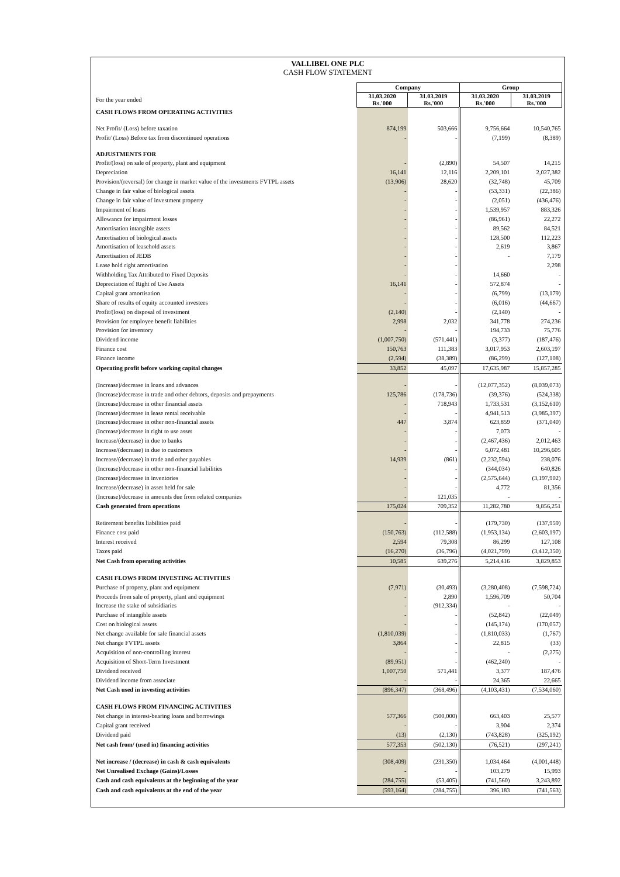VALLIBEL ONE PLC
CASH FLOW STATEMENT
| | Company | | Group | |
| For the year ended | 31.03.2020 Rs.'000 | 31.03.2019 Rs.'000 | 31.03.2020 Rs.'000 | 31.03.2019 Rs.'000 |
| CASH FLOWS FROM OPERATING ACTIVITIES | | | | |
| Net Profit/ (Loss) before taxation | 874,199 | 503,666 | 9,756,664 | 10,540,765 |
| Profit/ (Loss) Before tax from discontinued operations | - | - | (7,199) | (8,389) |
| ADJUSTMENTS FOR | | | | |
| Profit/(loss) on sale of property, plant and equipment | - | (2,890) | 54,507 | 14,215 |
| Depreciation | 16,141 | 12,116 | 2,209,101 | 2,027,382 |
| Provision/(reversal) for change in market value of the investments FVTPL assets | (13,906) | 28,620 | (32,748) | 45,709 |
| Change in fair value of biological assets | - | - | (53,331) | (22,386) |
| Change in fair value of investment property | - | - | (2,051) | (436,476) |
| Impairment of loans | - | - | 1,539,957 | 883,326 |
| Allowance for impairment losses | - | - | (86,961) | 22,272 |
| Amortisation intangible assets | - | - | 89,562 | 84,521 |
| Amortisation of biological assets | - | - | 128,500 | 112,223 |
| Amortisation of leasehold assets | - | - | 2,619 | 3,867 |
| Amortisation of JEDB | - | - | - | 7,179 |
| Lease hold right amortisation | - | - | | 2,298 |
| Withholding Tax Attributed to Fixed Deposits | - | - | 14,660 | - |
| Depreciation of Right of Use Assets | 16,141 | - | 572,874 | - |
| Capital grant amortisation | - | - | (6,799) | (13,179) |
| Share of results of equity accounted investees | - | - | (6,016) | (44,667) |
| Profit/(loss) on disposal of investment | (2,140) | - | (2,140) | - |
| Provision for employee benefit liabilities | 2,998 | 2,032 | 341,778 | 274,236 |
| Provision for inventory | - | - | 194,733 | 75,776 |
| Dividend income | (1,007,750) | (571,441) | (3,377) | (187,476) |
| Finance cost | 150,763 | 111,383 | 3,017,953 | 2,603,197 |
| Finance income | (2,594) | (38,389) | (86,299) | (127,108) |
| Operating profit before working capital changes | 33,852 | 45,097 | 17,635,987 | 15,857,285 |
| (Increase)/decrease in loans and advances | - | - | (12,077,352) | (8,039,073) |
| (Increase)/decrease in trade and other debtors, deposits and prepayments | 125,786 | (178,736) | (39,376) | (524,338) |
| (Increase)/decrease in other financial assets | - | 718,943 | 1,733,531 | (3,152,610) |
| (Increase)/decrease in lease rental receivable | - | - | 4,941,513 | (3,985,397) |
| (Increase)/decrease in other non-financial assets | 447 | 3,874 | 623,859 | (371,040) |
| (Increase)/decrease in right to use asset | - | - | 7,073 | - |
| Increase/(decrease) in due to banks | - | - | (2,467,436) | 2,012,463 |
| Increase/(decrease) in due to customers | - | - | 6,072,481 | 10,296,605 |
| Increase/(decrease) in trade and other payables | 14,939 | (861) | (2,232,594) | 238,076 |
| (Increase)/decrease in other non-financial liabilities | - | - | (344,034) | 640,826 |
| (Increase)/decrease in inventories | - | - | (2,575,644) | (3,197,902) |
| Increase/(decrease) in asset held for sale | - | - | 4,772 | 81,356 |
| (Increase)/decrease in amounts due from related companies | - | 121,035 | - | - |
| Cash generated from operations | 175,024 | 709,352 | 11,282,780 | 9,856,251 |
| Retirement benefits liabilities paid | - | - | (179,730) | (137,959) |
| Finance cost paid | (150,763) | (112,588) | (1,953,134) | (2,603,197) |
| Interest received | 2,594 | 79,308 | 86,299 | 127,108 |
| Taxes paid | (16,270) | (36,796) | (4,021,799) | (3,412,350) |
| Net Cash from operating activities | 10,585 | 639,276 | 5,214,416 | 3,829,853 |
| CASH FLOWS FROM INVESTING ACTIVITIES | | | | |
| Purchase of property, plant and equipment | (7,971) | (30,493) | (3,280,408) | (7,598,724) |
| Proceeds from sale of property, plant and equipment | - | 2,890 | 1,596,709 | 50,704 |
| Increase the stake of subsidiaries | - | (912,334) | - | - |
| Purchase of intangible assets | - | - | (52,842) | (22,049) |
| Cost on biological assets | - | - | (145,174) | (170,057) |
| Net change available for sale financial assets | (1,810,039) | - | (1,810,033) | (1,767) |
| Net change FVTPL assets | 3,864 | - | 22,815 | (33) |
| Acquisition of non-controlling interest | - | - | - | (2,275) |
| Acquisition of Short-Term Investment | (89,951) | - | (462,240) | - |
| Dividend received | 1,007,750 | 571,441 | 3,377 | 187,476 |
| Dividend income from associate | - | - | 24,365 | 22,665 |
| Net Cash used in investing activities | (896,347) | (368,496) | (4,103,431) | (7,534,060) |
| CASH FLOWS FROM FINANCING ACTIVITIES | | | | |
| Net change in interest-bearing loans and borrowings | 577,366 | (500,000) | 663,403 | 25,577 |
| Capital grant received | - | - | 3,904 | 2,374 |
| Dividend paid | (13) | (2,130) | (743,828) | (325,192) |
| Net cash from/ (used in) financing activities | 577,353 | (502,130) | (76,521) | (297,241) |
| Net increase / (decrease) in cash & cash equivalents | (308,409) | (231,350) | 1,034,464 | (4,001,448) |
| Net Unrealised Exchage (Gains)/Losses | - | - | 103,279 | 15,993 |
| Cash and cash equivalents at the beginning of the year | (284,755) | (53,405) | (741,560) | 3,243,892 |
| Cash and cash equivalents at the end of the year | (593,164) | (284,755) | 396,183 | (741,563) |